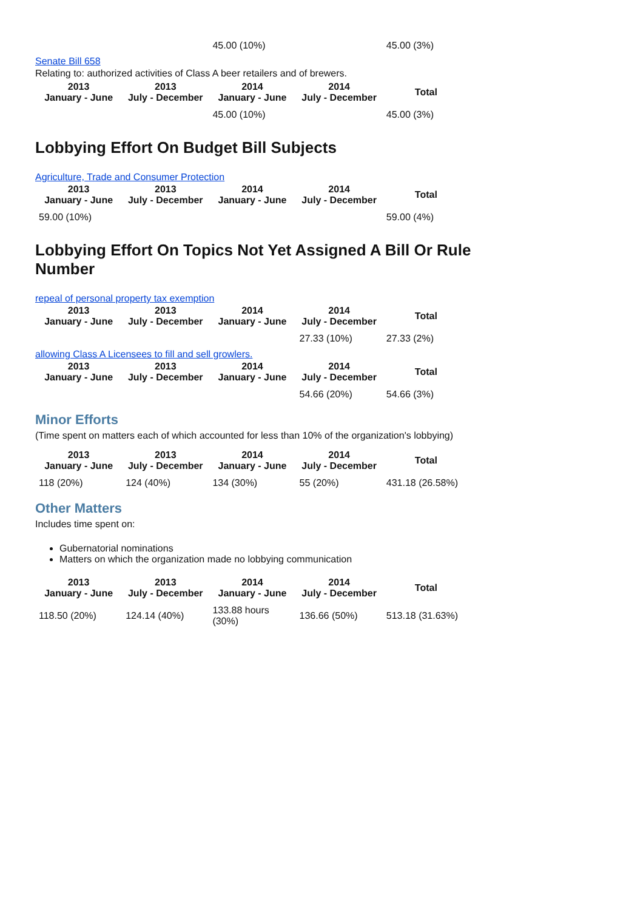| | | 45.00 (10%) | | 45.00 (3%) |
Senate Bill 658
Relating to: authorized activities of Class A beer retailers and of brewers.
| 2013 January - June | 2013 July - December | 2014 January - June | 2014 July - December | Total |
| --- | --- | --- | --- | --- |
| | | 45.00 (10%) | | 45.00 (3%) |
Lobbying Effort On Budget Bill Subjects
Agriculture, Trade and Consumer Protection
| 2013 January - June | 2013 July - December | 2014 January - June | 2014 July - December | Total |
| --- | --- | --- | --- | --- |
| 59.00 (10%) | | | | 59.00 (4%) |
Lobbying Effort On Topics Not Yet Assigned A Bill Or Rule Number
repeal of personal property tax exemption
| 2013 January - June | 2013 July - December | 2014 January - June | 2014 July - December | Total |
| --- | --- | --- | --- | --- |
| | | | 27.33 (10%) | 27.33 (2%) |
allowing Class A Licensees to fill and sell growlers.
| 2013 January - June | 2013 July - December | 2014 January - June | 2014 July - December | Total |
| --- | --- | --- | --- | --- |
| | | | 54.66 (20%) | 54.66 (3%) |
Minor Efforts
(Time spent on matters each of which accounted for less than 10% of the organization's lobbying)
| 2013 January - June | 2013 July - December | 2014 January - June | 2014 July - December | Total |
| --- | --- | --- | --- | --- |
| 118 (20%) | 124 (40%) | 134 (30%) | 55 (20%) | 431.18 (26.58%) |
Other Matters
Includes time spent on:
Gubernatorial nominations
Matters on which the organization made no lobbying communication
| 2013 January - June | 2013 July - December | 2014 January - June | 2014 July - December | Total |
| --- | --- | --- | --- | --- |
| 118.50 (20%) | 124.14 (40%) | 133.88 hours (30%) | 136.66 (50%) | 513.18 (31.63%) |